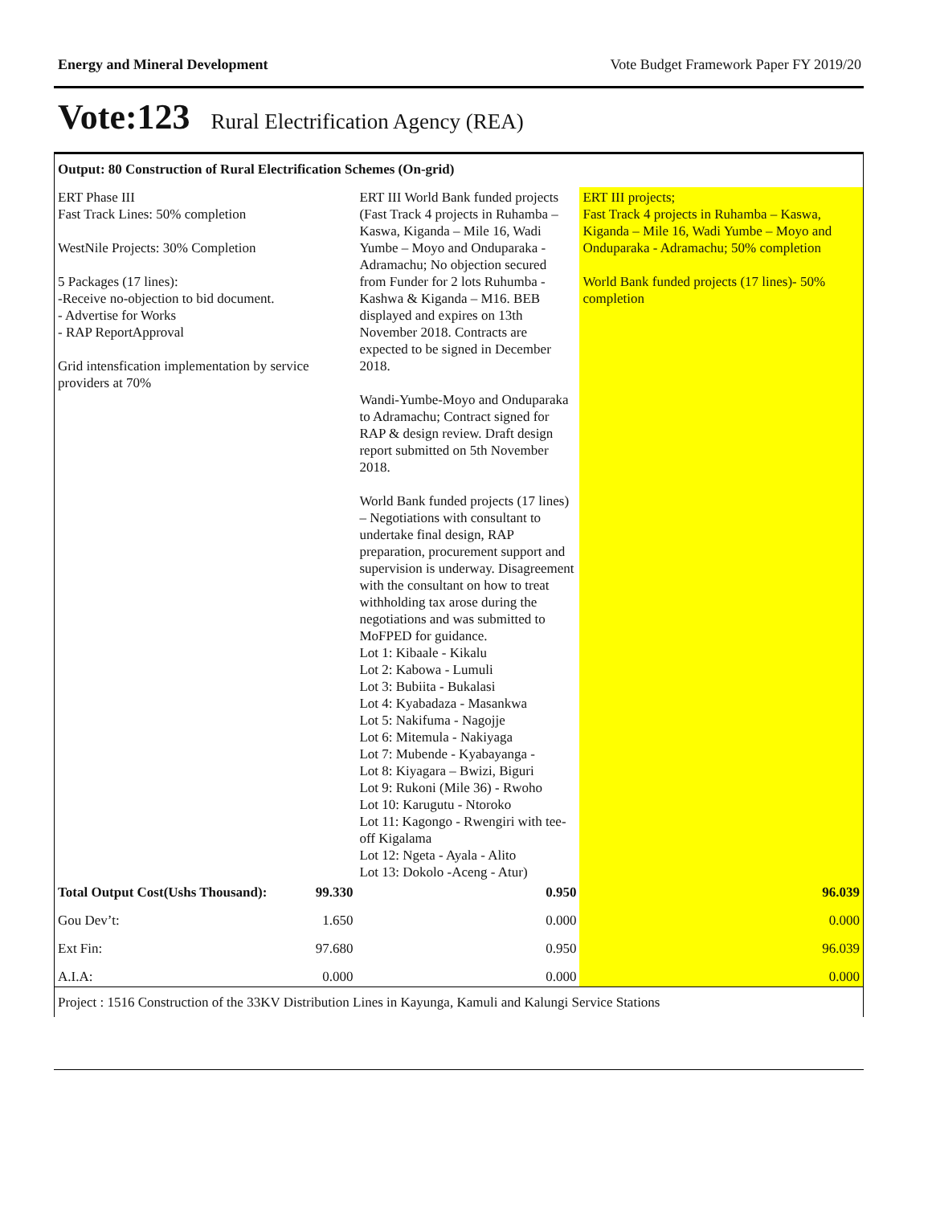Energy and Mineral Development Vote Budget Framework Paper FY 2019/20
Vote:123 Rural Electrification Agency (REA)
| Output: 80 Construction of Rural Electrification Schemes (On-grid) | | | |
| ERT Phase III Fast Track Lines: 50% completion WestNile Projects: 30% Completion 5 Packages (17 lines): -Receive no-objection to bid document. - Advertise for Works - RAP ReportApproval Grid intensfication implementation by service providers at 70% | | ERT III World Bank funded projects (Fast Track 4 projects in Ruhamba – Kaswa, Kiganda – Mile 16, Wadi Yumbe – Moyo and Onduparaka - Adramachu; No objection secured from Funder for 2 lots Ruhumba - Kashwa & Kiganda – M16. BEB displayed and expires on 13th November 2018. Contracts are expected to be signed in December 2018. Wandi-Yumbe-Moyo and Onduparaka to Adramachu; Contract signed for RAP & design review. Draft design report submitted on 5th November 2018. World Bank funded projects (17 lines) – Negotiations with consultant to undertake final design, RAP preparation, procurement support and supervision is underway. Disagreement with the consultant on how to treat withholding tax arose during the negotiations and was submitted to MoFPED for guidance. Lot 1: Kibaale - Kikalu Lot 2: Kabowa - Lumuli Lot 3: Bubiita - Bukalasi Lot 4: Kyabadaza - Masankwa Lot 5: Nakifuma - Nagojje Lot 6: Mitemula - Nakiyaga Lot 7: Mubende - Kyabayanga - Lot 8: Kiyagara – Bwizi, Biguri Lot 9: Rukoni (Mile 36) - Rwoho Lot 10: Karugutu - Ntoroko Lot 11: Kagongo - Rwengiri with tee-off Kigalama Lot 12: Ngeta - Ayala - Alito Lot 13: Dokolo -Aceng - Atur) | ERT III projects; Fast Track 4 projects in Ruhamba – Kaswa, Kiganda – Mile 16, Wadi Yumbe – Moyo and Onduparaka - Adramachu; 50% completion World Bank funded projects (17 lines)- 50% completion |
| Total Output Cost(Ushs Thousand): | 99.330 | 0.950 | 96.039 |
| Gou Dev’t: | 1.650 | 0.000 | 0.000 |
| Ext Fin: | 97.680 | 0.950 | 96.039 |
| A.I.A: | 0.000 | 0.000 | 0.000 |
| Project : 1516 Construction of the 33KV Distribution Lines in Kayunga, Kamuli and Kalungi Service Stations | | | |